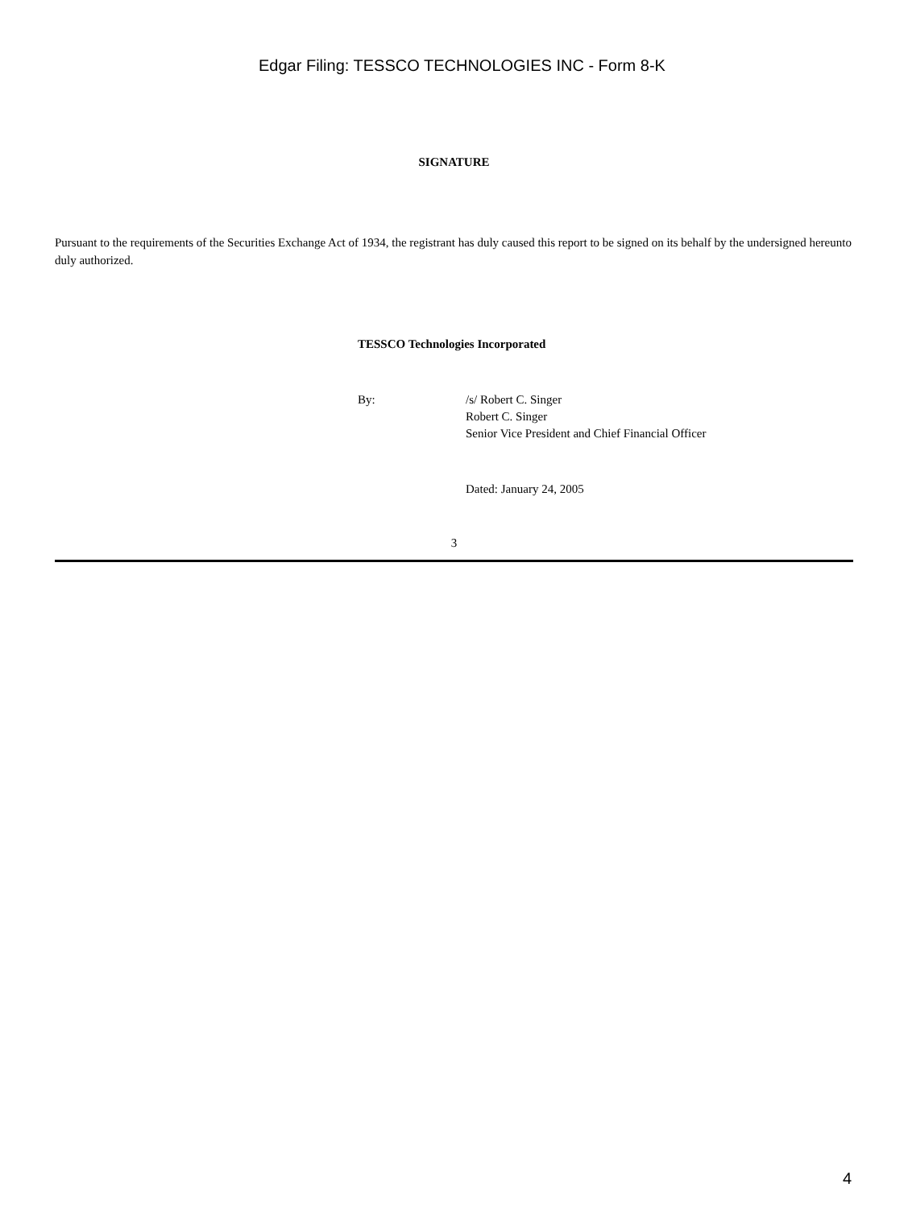Edgar Filing: TESSCO TECHNOLOGIES INC - Form 8-K
SIGNATURE
Pursuant to the requirements of the Securities Exchange Act of 1934, the registrant has duly caused this report to be signed on its behalf by the undersigned hereunto duly authorized.
TESSCO Technologies Incorporated
By: /s/ Robert C. Singer
Robert C. Singer
Senior Vice President and Chief Financial Officer
Dated: January 24, 2005
3
4